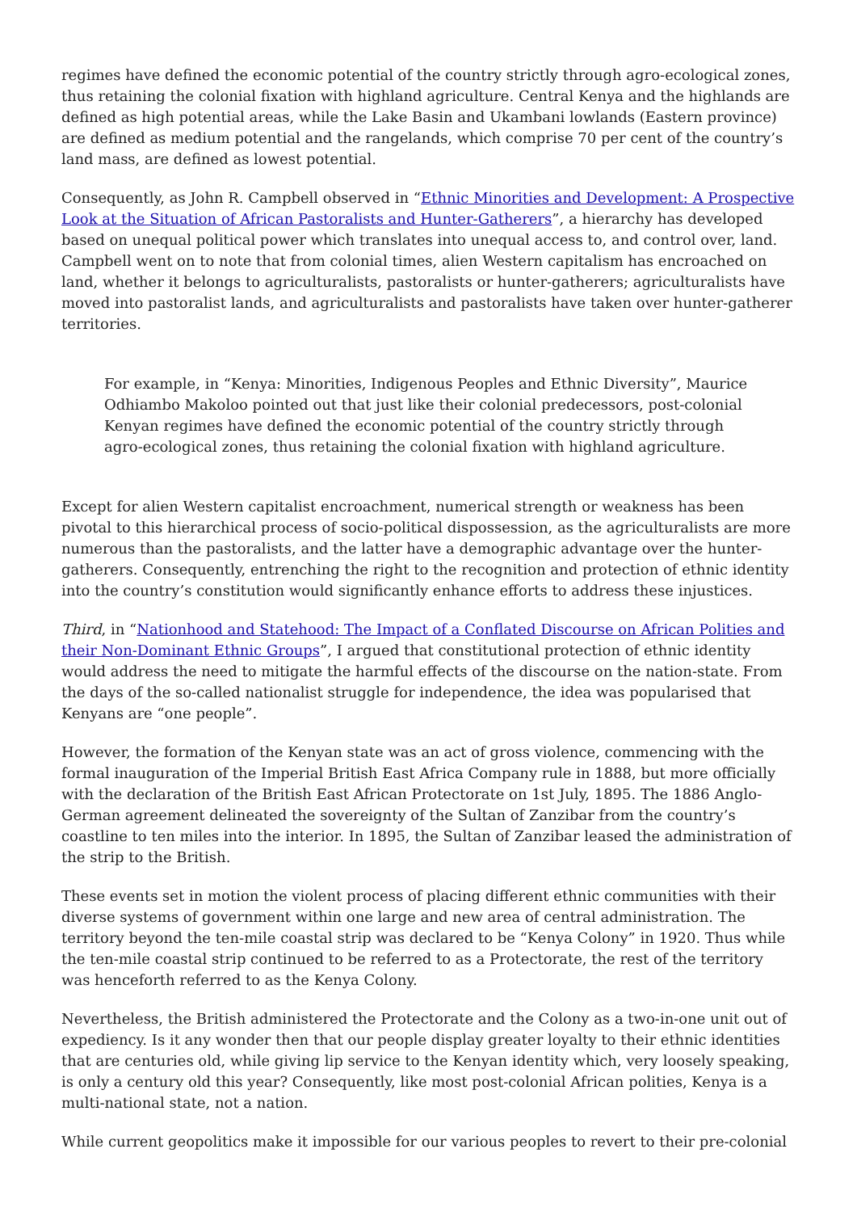regimes have defined the economic potential of the country strictly through agro-ecological zones, thus retaining the colonial fixation with highland agriculture. Central Kenya and the highlands are defined as high potential areas, while the Lake Basin and Ukambani lowlands (Eastern province) are defined as medium potential and the rangelands, which comprise 70 per cent of the country’s land mass, are defined as lowest potential.
Consequently, as John R. Campbell observed in “Ethnic Minorities and Development: A Prospective Look at the Situation of African Pastoralists and Hunter-Gatherers”, a hierarchy has developed based on unequal political power which translates into unequal access to, and control over, land. Campbell went on to note that from colonial times, alien Western capitalism has encroached on land, whether it belongs to agriculturalists, pastoralists or hunter-gatherers; agriculturalists have moved into pastoralist lands, and agriculturalists and pastoralists have taken over hunter-gatherer territories.
For example, in “Kenya: Minorities, Indigenous Peoples and Ethnic Diversity”, Maurice Odhiambo Makoloo pointed out that just like their colonial predecessors, post-colonial Kenyan regimes have defined the economic potential of the country strictly through agro-ecological zones, thus retaining the colonial fixation with highland agriculture.
Except for alien Western capitalist encroachment, numerical strength or weakness has been pivotal to this hierarchical process of socio-political dispossession, as the agriculturalists are more numerous than the pastoralists, and the latter have a demographic advantage over the hunter-gatherers. Consequently, entrenching the right to the recognition and protection of ethnic identity into the country’s constitution would significantly enhance efforts to address these injustices.
Third, in “Nationhood and Statehood: The Impact of a Conflated Discourse on African Polities and their Non-Dominant Ethnic Groups”, I argued that constitutional protection of ethnic identity would address the need to mitigate the harmful effects of the discourse on the nation-state. From the days of the so-called nationalist struggle for independence, the idea was popularised that Kenyans are “one people”.
However, the formation of the Kenyan state was an act of gross violence, commencing with the formal inauguration of the Imperial British East Africa Company rule in 1888, but more officially with the declaration of the British East African Protectorate on 1st July, 1895. The 1886 Anglo-German agreement delineated the sovereignty of the Sultan of Zanzibar from the country’s coastline to ten miles into the interior. In 1895, the Sultan of Zanzibar leased the administration of the strip to the British.
These events set in motion the violent process of placing different ethnic communities with their diverse systems of government within one large and new area of central administration. The territory beyond the ten-mile coastal strip was declared to be “Kenya Colony” in 1920. Thus while the ten-mile coastal strip continued to be referred to as a Protectorate, the rest of the territory was henceforth referred to as the Kenya Colony.
Nevertheless, the British administered the Protectorate and the Colony as a two-in-one unit out of expediency. Is it any wonder then that our people display greater loyalty to their ethnic identities that are centuries old, while giving lip service to the Kenyan identity which, very loosely speaking, is only a century old this year? Consequently, like most post-colonial African polities, Kenya is a multi-national state, not a nation.
While current geopolitics make it impossible for our various peoples to revert to their pre-colonial